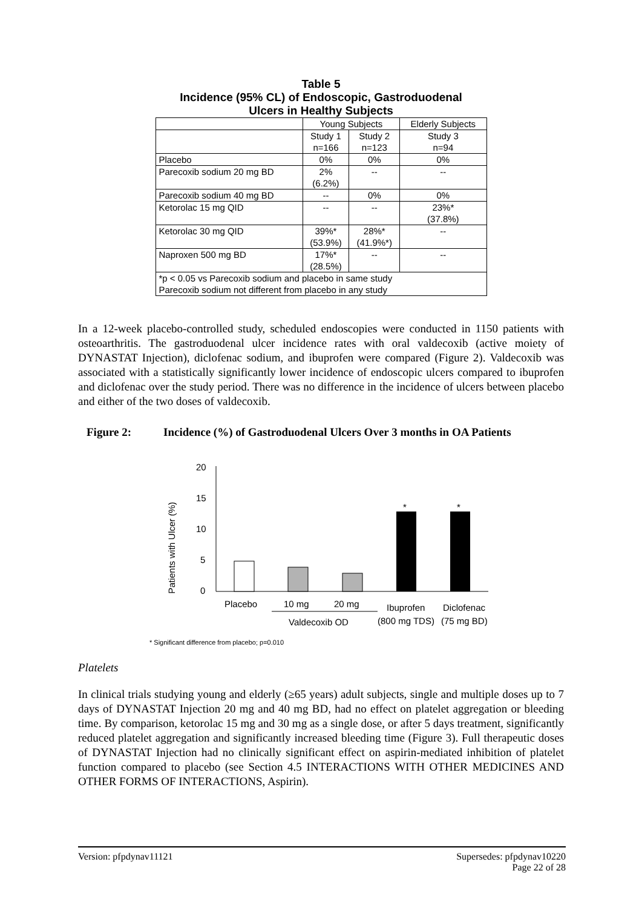Table 5
Incidence (95% CL) of Endoscopic, Gastroduodenal
Ulcers in Healthy Subjects
| | Young Subjects | | Elderly Subjects |
| --- | --- | --- | --- |
| | Study 1 n=166 | Study 2 n=123 | Study 3 n=94 |
| Placebo | 0% | 0% | 0% |
| Parecoxib sodium 20 mg BD | 2% (6.2%) | -- | -- |
| Parecoxib sodium 40 mg BD | -- | 0% | 0% |
| Ketorolac 15 mg QID | -- | -- | 23%* (37.8%) |
| Ketorolac 30 mg QID | 39%* (53.9%) | 28%* (41.9%*) | -- |
| Naproxen 500 mg BD | 17%* (28.5%) | -- | -- |
| *p < 0.05 vs Parecoxib sodium and placebo in same study Parecoxib sodium not different from placebo in any study | | | |
In a 12-week placebo-controlled study, scheduled endoscopies were conducted in 1150 patients with osteoarthritis. The gastroduodenal ulcer incidence rates with oral valdecoxib (active moiety of DYNASTAT Injection), diclofenac sodium, and ibuprofen were compared (Figure 2). Valdecoxib was associated with a statistically significantly lower incidence of endoscopic ulcers compared to ibuprofen and diclofenac over the study period. There was no difference in the incidence of ulcers between placebo and either of the two doses of valdecoxib.
Figure 2: Incidence (%) of Gastroduodenal Ulcers Over 3 months in OA Patients
Patients with Ulcer (%)
20
15
10
5
0
*
*
Placebo
10 mg
20 mg
Valdecoxib OD
Ibuprofen
Diclofenac
(800 mg TDS)
(75 mg BD)
* Significant difference from placebo; p=0.010
Platelets
In clinical trials studying young and elderly (≥65 years) adult subjects, single and multiple doses up to 7 days of DYNASTAT Injection 20 mg and 40 mg BD, had no effect on platelet aggregation or bleeding time. By comparison, ketorolac 15 mg and 30 mg as a single dose, or after 5 days treatment, significantly reduced platelet aggregation and significantly increased bleeding time (Figure 3). Full therapeutic doses of DYNASTAT Injection had no clinically significant effect on aspirin-mediated inhibition of platelet function compared to placebo (see Section 4.5 INTERACTIONS WITH OTHER MEDICINES AND OTHER FORMS OF INTERACTIONS, Aspirin).
Version: pfpdynav11121 Supersedes: pfpdynav10220
Page 22 of 28